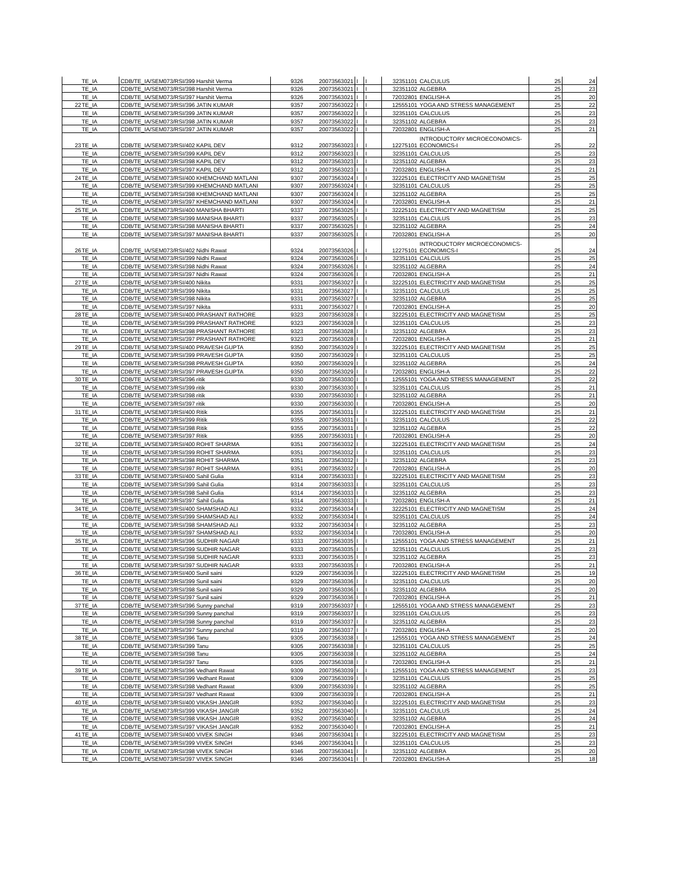| | TE_IA | CDB/TE_IA/SEM073/RSI/399 | Harshit Verma | 9326 | 20073563021 | I | I | 32351101 | CALCULUS | 25 | 24 |
| | TE_IA | CDB/TE_IA/SEM073/RSI/398 | Harshit Verma | 9326 | 20073563021 | I | I | 32351102 | ALGEBRA | 25 | 23 |
| | TE_IA | CDB/TE_IA/SEM073/RSI/397 | Harshit Verma | 9326 | 20073563021 | I | I | 72032801 | ENGLISH-A | 25 | 20 |
| 22 | TE_IA | CDB/TE_IA/SEM073/RSI/396 | JATIN KUMAR | 9357 | 20073563022 | I | I | 12555101 | YOGA AND STRESS MANAGEMENT | 25 | 22 |
| | TE_IA | CDB/TE_IA/SEM073/RSI/399 | JATIN KUMAR | 9357 | 20073563022 | I | I | 32351101 | CALCULUS | 25 | 23 |
| | TE_IA | CDB/TE_IA/SEM073/RSI/398 | JATIN KUMAR | 9357 | 20073563022 | I | I | 32351102 | ALGEBRA | 25 | 23 |
| | TE_IA | CDB/TE_IA/SEM073/RSI/397 | JATIN KUMAR | 9357 | 20073563022 | I | I | 72032801 | ENGLISH-A | 25 | 21 |
| 23 | TE_IA | CDB/TE_IA/SEM073/RSI/402 | KAPIL DEV | 9312 | 20073563023 | I | I | 12275101 | INTRODUCTORY MICROECONOMICS-ECONOMICS-I | 25 | 22 |
| | TE_IA | CDB/TE_IA/SEM073/RSI/399 | KAPIL DEV | 9312 | 20073563023 | I | I | 32351101 | CALCULUS | 25 | 23 |
| | TE_IA | CDB/TE_IA/SEM073/RSI/398 | KAPIL DEV | 9312 | 20073563023 | I | I | 32351102 | ALGEBRA | 25 | 23 |
| | TE_IA | CDB/TE_IA/SEM073/RSI/397 | KAPIL DEV | 9312 | 20073563023 | I | I | 72032801 | ENGLISH-A | 25 | 21 |
| 24 | TE_IA | CDB/TE_IA/SEM073/RSI/400 | KHEMCHAND MATLANI | 9307 | 20073563024 | I | I | 32225101 | ELECTRICITY AND MAGNETISM | 25 | 25 |
| | TE_IA | CDB/TE_IA/SEM073/RSI/399 | KHEMCHAND MATLANI | 9307 | 20073563024 | I | I | 32351101 | CALCULUS | 25 | 25 |
| | TE_IA | CDB/TE_IA/SEM073/RSI/398 | KHEMCHAND MATLANI | 9307 | 20073563024 | I | I | 32351102 | ALGEBRA | 25 | 25 |
| | TE_IA | CDB/TE_IA/SEM073/RSI/397 | KHEMCHAND MATLANI | 9307 | 20073563024 | I | I | 72032801 | ENGLISH-A | 25 | 21 |
| 25 | TE_IA | CDB/TE_IA/SEM073/RSI/400 | MANISHA BHARTI | 9337 | 20073563025 | I | I | 32225101 | ELECTRICITY AND MAGNETISM | 25 | 25 |
| | TE_IA | CDB/TE_IA/SEM073/RSI/399 | MANISHA BHARTI | 9337 | 20073563025 | I | I | 32351101 | CALCULUS | 25 | 23 |
| | TE_IA | CDB/TE_IA/SEM073/RSI/398 | MANISHA BHARTI | 9337 | 20073563025 | I | I | 32351102 | ALGEBRA | 25 | 24 |
| | TE_IA | CDB/TE_IA/SEM073/RSI/397 | MANISHA BHARTI | 9337 | 20073563025 | I | I | 72032801 | ENGLISH-A | 25 | 20 |
| 26 | TE_IA | CDB/TE_IA/SEM073/RSI/402 | Nidhi Rawat | 9324 | 20073563026 | I | I | 12275101 | INTRODUCTORY MICROECONOMICS-ECONOMICS-I | 25 | 24 |
| | TE_IA | CDB/TE_IA/SEM073/RSI/399 | Nidhi Rawat | 9324 | 20073563026 | I | I | 32351101 | CALCULUS | 25 | 25 |
| | TE_IA | CDB/TE_IA/SEM073/RSI/398 | Nidhi Rawat | 9324 | 20073563026 | I | I | 32351102 | ALGEBRA | 25 | 24 |
| | TE_IA | CDB/TE_IA/SEM073/RSI/397 | Nidhi Rawat | 9324 | 20073563026 | I | I | 72032801 | ENGLISH-A | 25 | 21 |
| 27 | TE_IA | CDB/TE_IA/SEM073/RSI/400 | Nikita | 9331 | 20073563027 | I | I | 32225101 | ELECTRICITY AND MAGNETISM | 25 | 25 |
| | TE_IA | CDB/TE_IA/SEM073/RSI/399 | Nikita | 9331 | 20073563027 | I | I | 32351101 | CALCULUS | 25 | 25 |
| | TE_IA | CDB/TE_IA/SEM073/RSI/398 | Nikita | 9331 | 20073563027 | I | I | 32351102 | ALGEBRA | 25 | 25 |
| | TE_IA | CDB/TE_IA/SEM073/RSI/397 | Nikita | 9331 | 20073563027 | I | I | 72032801 | ENGLISH-A | 25 | 20 |
| 28 | TE_IA | CDB/TE_IA/SEM073/RSI/400 | PRASHANT RATHORE | 9323 | 20073563028 | I | I | 32225101 | ELECTRICITY AND MAGNETISM | 25 | 25 |
| | TE_IA | CDB/TE_IA/SEM073/RSI/399 | PRASHANT RATHORE | 9323 | 20073563028 | I | I | 32351101 | CALCULUS | 25 | 23 |
| | TE_IA | CDB/TE_IA/SEM073/RSI/398 | PRASHANT RATHORE | 9323 | 20073563028 | I | I | 32351102 | ALGEBRA | 25 | 23 |
| | TE_IA | CDB/TE_IA/SEM073/RSI/397 | PRASHANT RATHORE | 9323 | 20073563028 | I | I | 72032801 | ENGLISH-A | 25 | 21 |
| 29 | TE_IA | CDB/TE_IA/SEM073/RSI/400 | PRAVESH GUPTA | 9350 | 20073563029 | I | I | 32225101 | ELECTRICITY AND MAGNETISM | 25 | 25 |
| | TE_IA | CDB/TE_IA/SEM073/RSI/399 | PRAVESH GUPTA | 9350 | 20073563029 | I | I | 32351101 | CALCULUS | 25 | 25 |
| | TE_IA | CDB/TE_IA/SEM073/RSI/398 | PRAVESH GUPTA | 9350 | 20073563029 | I | I | 32351102 | ALGEBRA | 25 | 24 |
| | TE_IA | CDB/TE_IA/SEM073/RSI/397 | PRAVESH GUPTA | 9350 | 20073563029 | I | I | 72032801 | ENGLISH-A | 25 | 22 |
| 30 | TE_IA | CDB/TE_IA/SEM073/RSI/396 | ritik | 9330 | 20073563030 | I | I | 12555101 | YOGA AND STRESS MANAGEMENT | 25 | 22 |
| | TE_IA | CDB/TE_IA/SEM073/RSI/399 | ritik | 9330 | 20073563030 | I | I | 32351101 | CALCULUS | 25 | 21 |
| | TE_IA | CDB/TE_IA/SEM073/RSI/398 | ritik | 9330 | 20073563030 | I | I | 32351102 | ALGEBRA | 25 | 21 |
| | TE_IA | CDB/TE_IA/SEM073/RSI/397 | ritik | 9330 | 20073563030 | I | I | 72032801 | ENGLISH-A | 25 | 20 |
| 31 | TE_IA | CDB/TE_IA/SEM073/RSI/400 | Ritik | 9355 | 20073563031 | I | I | 32225101 | ELECTRICITY AND MAGNETISM | 25 | 21 |
| | TE_IA | CDB/TE_IA/SEM073/RSI/399 | Ritik | 9355 | 20073563031 | I | I | 32351101 | CALCULUS | 25 | 22 |
| | TE_IA | CDB/TE_IA/SEM073/RSI/398 | Ritik | 9355 | 20073563031 | I | I | 32351102 | ALGEBRA | 25 | 22 |
| | TE_IA | CDB/TE_IA/SEM073/RSI/397 | Ritik | 9355 | 20073563031 | I | I | 72032801 | ENGLISH-A | 25 | 20 |
| 32 | TE_IA | CDB/TE_IA/SEM073/RSI/400 | ROHIT SHARMA | 9351 | 20073563032 | I | I | 32225101 | ELECTRICITY AND MAGNETISM | 25 | 24 |
| | TE_IA | CDB/TE_IA/SEM073/RSI/399 | ROHIT SHARMA | 9351 | 20073563032 | I | I | 32351101 | CALCULUS | 25 | 23 |
| | TE_IA | CDB/TE_IA/SEM073/RSI/398 | ROHIT SHARMA | 9351 | 20073563032 | I | I | 32351102 | ALGEBRA | 25 | 23 |
| | TE_IA | CDB/TE_IA/SEM073/RSI/397 | ROHIT SHARMA | 9351 | 20073563032 | I | I | 72032801 | ENGLISH-A | 25 | 20 |
| 33 | TE_IA | CDB/TE_IA/SEM073/RSI/400 | Sahil Gulia | 9314 | 20073563033 | I | I | 32225101 | ELECTRICITY AND MAGNETISM | 25 | 23 |
| | TE_IA | CDB/TE_IA/SEM073/RSI/399 | Sahil Gulia | 9314 | 20073563033 | I | I | 32351101 | CALCULUS | 25 | 23 |
| | TE_IA | CDB/TE_IA/SEM073/RSI/398 | Sahil Gulia | 9314 | 20073563033 | I | I | 32351102 | ALGEBRA | 25 | 23 |
| | TE_IA | CDB/TE_IA/SEM073/RSI/397 | Sahil Gulia | 9314 | 20073563033 | I | I | 72032801 | ENGLISH-A | 25 | 21 |
| 34 | TE_IA | CDB/TE_IA/SEM073/RSI/400 | SHAMSHAD ALI | 9332 | 20073563034 | I | I | 32225101 | ELECTRICITY AND MAGNETISM | 25 | 24 |
| | TE_IA | CDB/TE_IA/SEM073/RSI/399 | SHAMSHAD ALI | 9332 | 20073563034 | I | I | 32351101 | CALCULUS | 25 | 24 |
| | TE_IA | CDB/TE_IA/SEM073/RSI/398 | SHAMSHAD ALI | 9332 | 20073563034 | I | I | 32351102 | ALGEBRA | 25 | 23 |
| | TE_IA | CDB/TE_IA/SEM073/RSI/397 | SHAMSHAD ALI | 9332 | 20073563034 | I | I | 72032801 | ENGLISH-A | 25 | 20 |
| 35 | TE_IA | CDB/TE_IA/SEM073/RSI/396 | SUDHIR NAGAR | 9333 | 20073563035 | I | I | 12555101 | YOGA AND STRESS MANAGEMENT | 25 | 21 |
| | TE_IA | CDB/TE_IA/SEM073/RSI/399 | SUDHIR NAGAR | 9333 | 20073563035 | I | I | 32351101 | CALCULUS | 25 | 23 |
| | TE_IA | CDB/TE_IA/SEM073/RSI/398 | SUDHIR NAGAR | 9333 | 20073563035 | I | I | 32351102 | ALGEBRA | 25 | 23 |
| | TE_IA | CDB/TE_IA/SEM073/RSI/397 | SUDHIR NAGAR | 9333 | 20073563035 | I | I | 72032801 | ENGLISH-A | 25 | 21 |
| 36 | TE_IA | CDB/TE_IA/SEM073/RSI/400 | Sunil saini | 9329 | 20073563036 | I | I | 32225101 | ELECTRICITY AND MAGNETISM | 25 | 19 |
| | TE_IA | CDB/TE_IA/SEM073/RSI/399 | Sunil saini | 9329 | 20073563036 | I | I | 32351101 | CALCULUS | 25 | 20 |
| | TE_IA | CDB/TE_IA/SEM073/RSI/398 | Sunil saini | 9329 | 20073563036 | I | I | 32351102 | ALGEBRA | 25 | 20 |
| | TE_IA | CDB/TE_IA/SEM073/RSI/397 | Sunil saini | 9329 | 20073563036 | I | I | 72032801 | ENGLISH-A | 25 | 21 |
| 37 | TE_IA | CDB/TE_IA/SEM073/RSI/396 | Sunny panchal | 9319 | 20073563037 | I | I | 12555101 | YOGA AND STRESS MANAGEMENT | 25 | 23 |
| | TE_IA | CDB/TE_IA/SEM073/RSI/399 | Sunny panchal | 9319 | 20073563037 | I | I | 32351101 | CALCULUS | 25 | 23 |
| | TE_IA | CDB/TE_IA/SEM073/RSI/398 | Sunny panchal | 9319 | 20073563037 | I | I | 32351102 | ALGEBRA | 25 | 23 |
| | TE_IA | CDB/TE_IA/SEM073/RSI/397 | Sunny panchal | 9319 | 20073563037 | I | I | 72032801 | ENGLISH-A | 25 | 20 |
| 38 | TE_IA | CDB/TE_IA/SEM073/RSI/396 | Tanu | 9305 | 20073563038 | I | I | 12555101 | YOGA AND STRESS MANAGEMENT | 25 | 24 |
| | TE_IA | CDB/TE_IA/SEM073/RSI/399 | Tanu | 9305 | 20073563038 | I | I | 32351101 | CALCULUS | 25 | 25 |
| | TE_IA | CDB/TE_IA/SEM073/RSI/398 | Tanu | 9305 | 20073563038 | I | I | 32351102 | ALGEBRA | 25 | 24 |
| | TE_IA | CDB/TE_IA/SEM073/RSI/397 | Tanu | 9305 | 20073563038 | I | I | 72032801 | ENGLISH-A | 25 | 21 |
| 39 | TE_IA | CDB/TE_IA/SEM073/RSI/396 | Vedhant Rawat | 9309 | 20073563039 | I | I | 12555101 | YOGA AND STRESS MANAGEMENT | 25 | 23 |
| | TE_IA | CDB/TE_IA/SEM073/RSI/399 | Vedhant Rawat | 9309 | 20073563039 | I | I | 32351101 | CALCULUS | 25 | 25 |
| | TE_IA | CDB/TE_IA/SEM073/RSI/398 | Vedhant Rawat | 9309 | 20073563039 | I | I | 32351102 | ALGEBRA | 25 | 25 |
| | TE_IA | CDB/TE_IA/SEM073/RSI/397 | Vedhant Rawat | 9309 | 20073563039 | I | I | 72032801 | ENGLISH-A | 25 | 21 |
| 40 | TE_IA | CDB/TE_IA/SEM073/RSI/400 | VIKASH JANGIR | 9352 | 20073563040 | I | I | 32225101 | ELECTRICITY AND MAGNETISM | 25 | 23 |
| | TE_IA | CDB/TE_IA/SEM073/RSI/399 | VIKASH JANGIR | 9352 | 20073563040 | I | I | 32351101 | CALCULUS | 25 | 24 |
| | TE_IA | CDB/TE_IA/SEM073/RSI/398 | VIKASH JANGIR | 9352 | 20073563040 | I | I | 32351102 | ALGEBRA | 25 | 24 |
| | TE_IA | CDB/TE_IA/SEM073/RSI/397 | VIKASH JANGIR | 9352 | 20073563040 | I | I | 72032801 | ENGLISH-A | 25 | 21 |
| 41 | TE_IA | CDB/TE_IA/SEM073/RSI/400 | VIVEK SINGH | 9346 | 20073563041 | I | I | 32225101 | ELECTRICITY AND MAGNETISM | 25 | 23 |
| | TE_IA | CDB/TE_IA/SEM073/RSI/399 | VIVEK SINGH | 9346 | 20073563041 | I | I | 32351101 | CALCULUS | 25 | 23 |
| | TE_IA | CDB/TE_IA/SEM073/RSI/398 | VIVEK SINGH | 9346 | 20073563041 | I | I | 32351102 | ALGEBRA | 25 | 20 |
| | TE_IA | CDB/TE_IA/SEM073/RSI/397 | VIVEK SINGH | 9346 | 20073563041 | I | I | 72032801 | ENGLISH-A | 25 | 18 |